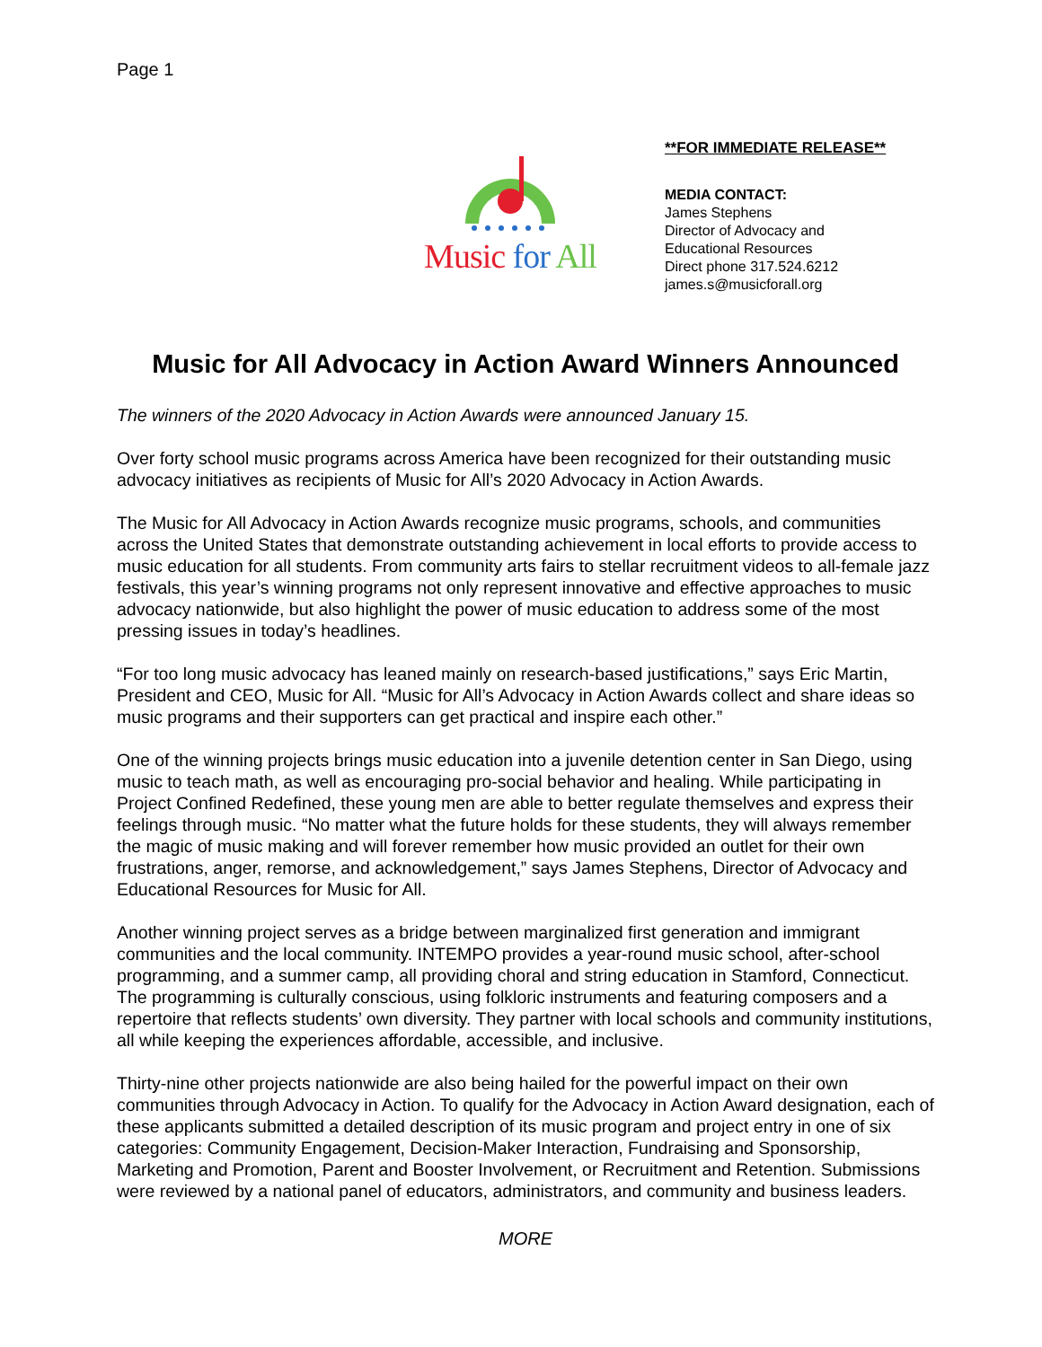Page 1
Music for All
**FOR IMMEDIATE RELEASE**
MEDIA CONTACT:
James Stephens
Director of Advocacy and
Educational Resources
Direct phone 317.524.6212
james.s@musicforall.org
Music for All Advocacy in Action Award Winners Announced
The winners of the 2020 Advocacy in Action Awards were announced January 15.
Over forty school music programs across America have been recognized for their outstanding music advocacy initiatives as recipients of Music for All’s 2020 Advocacy in Action Awards.
The Music for All Advocacy in Action Awards recognize music programs, schools, and communities across the United States that demonstrate outstanding achievement in local efforts to provide access to music education for all students. From community arts fairs to stellar recruitment videos to all-female jazz festivals, this year’s winning programs not only represent innovative and effective approaches to music advocacy nationwide, but also highlight the power of music education to address some of the most pressing issues in today’s headlines.
“For too long music advocacy has leaned mainly on research-based justifications,” says Eric Martin, President and CEO, Music for All. “Music for All’s Advocacy in Action Awards collect and share ideas so music programs and their supporters can get practical and inspire each other.”
One of the winning projects brings music education into a juvenile detention center in San Diego, using music to teach math, as well as encouraging pro-social behavior and healing. While participating in Project Confined Redefined, these young men are able to better regulate themselves and express their feelings through music. “No matter what the future holds for these students, they will always remember the magic of music making and will forever remember how music provided an outlet for their own frustrations, anger, remorse, and acknowledgement,” says James Stephens, Director of Advocacy and Educational Resources for Music for All.
Another winning project serves as a bridge between marginalized first generation and immigrant communities and the local community. INTEMPO provides a year-round music school, after-school programming, and a summer camp, all providing choral and string education in Stamford, Connecticut. The programming is culturally conscious, using folkloric instruments and featuring composers and a repertoire that reflects students’ own diversity. They partner with local schools and community institutions, all while keeping the experiences affordable, accessible, and inclusive.
Thirty-nine other projects nationwide are also being hailed for the powerful impact on their own communities through Advocacy in Action. To qualify for the Advocacy in Action Award designation, each of these applicants submitted a detailed description of its music program and project entry in one of six categories: Community Engagement, Decision-Maker Interaction, Fundraising and Sponsorship, Marketing and Promotion, Parent and Booster Involvement, or Recruitment and Retention. Submissions were reviewed by a national panel of educators, administrators, and community and business leaders.
MORE